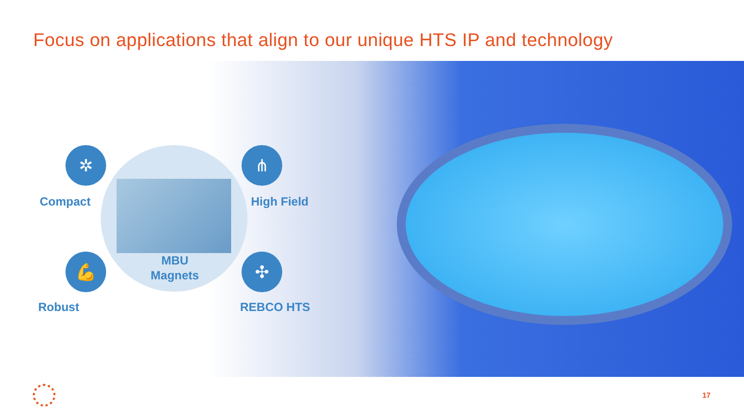Focus on applications that align to our unique HTS IP and technology
✲
Compact
⋔
High Field
MBU
Magnets
💪
Robust
✣
REBCO HTS
17